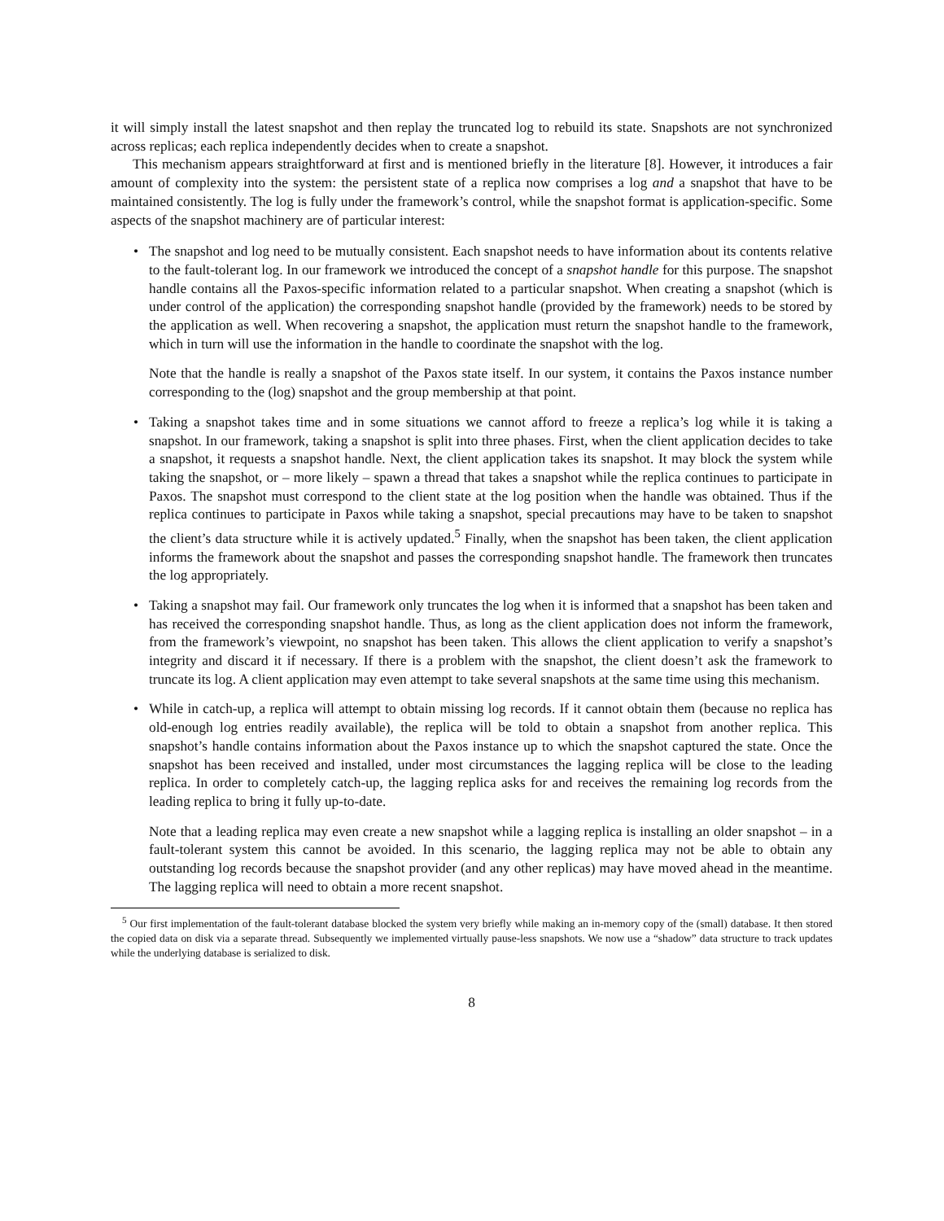it will simply install the latest snapshot and then replay the truncated log to rebuild its state. Snapshots are not synchronized across replicas; each replica independently decides when to create a snapshot.
This mechanism appears straightforward at first and is mentioned briefly in the literature [8]. However, it introduces a fair amount of complexity into the system: the persistent state of a replica now comprises a log and a snapshot that have to be maintained consistently. The log is fully under the framework’s control, while the snapshot format is application-specific. Some aspects of the snapshot machinery are of particular interest:
•
The snapshot and log need to be mutually consistent. Each snapshot needs to have information about its contents relative to the fault-tolerant log. In our framework we introduced the concept of a snapshot handle for this purpose. The snapshot handle contains all the Paxos-specific information related to a particular snapshot. When creating a snapshot (which is under control of the application) the corresponding snapshot handle (provided by the framework) needs to be stored by the application as well. When recovering a snapshot, the application must return the snapshot handle to the framework, which in turn will use the information in the handle to coordinate the snapshot with the log.
Note that the handle is really a snapshot of the Paxos state itself. In our system, it contains the Paxos instance number corresponding to the (log) snapshot and the group membership at that point.
•
Taking a snapshot takes time and in some situations we cannot afford to freeze a replica’s log while it is taking a snapshot. In our framework, taking a snapshot is split into three phases. First, when the client application decides to take a snapshot, it requests a snapshot handle. Next, the client application takes its snapshot. It may block the system while taking the snapshot, or – more likely – spawn a thread that takes a snapshot while the replica continues to participate in Paxos. The snapshot must correspond to the client state at the log position when the handle was obtained. Thus if the replica continues to participate in Paxos while taking a snapshot, special precautions may have to be taken to snapshot the client’s data structure while it is actively updated.<sup>5</sup> Finally, when the snapshot has been taken, the client application informs the framework about the snapshot and passes the corresponding snapshot handle. The framework then truncates the log appropriately.
•
Taking a snapshot may fail. Our framework only truncates the log when it is informed that a snapshot has been taken and has received the corresponding snapshot handle. Thus, as long as the client application does not inform the framework, from the framework’s viewpoint, no snapshot has been taken. This allows the client application to verify a snapshot’s integrity and discard it if necessary. If there is a problem with the snapshot, the client doesn’t ask the framework to truncate its log. A client application may even attempt to take several snapshots at the same time using this mechanism.
•
While in catch-up, a replica will attempt to obtain missing log records. If it cannot obtain them (because no replica has old-enough log entries readily available), the replica will be told to obtain a snapshot from another replica. This snapshot’s handle contains information about the Paxos instance up to which the snapshot captured the state. Once the snapshot has been received and installed, under most circumstances the lagging replica will be close to the leading replica. In order to completely catch-up, the lagging replica asks for and receives the remaining log records from the leading replica to bring it fully up-to-date.
Note that a leading replica may even create a new snapshot while a lagging replica is installing an older snapshot – in a fault-tolerant system this cannot be avoided. In this scenario, the lagging replica may not be able to obtain any outstanding log records because the snapshot provider (and any other replicas) may have moved ahead in the meantime. The lagging replica will need to obtain a more recent snapshot.
<sup>5</sup> Our first implementation of the fault-tolerant database blocked the system very briefly while making an in-memory copy of the (small) database. It then stored the copied data on disk via a separate thread. Subsequently we implemented virtually pause-less snapshots. We now use a “shadow” data structure to track updates while the underlying database is serialized to disk.
8